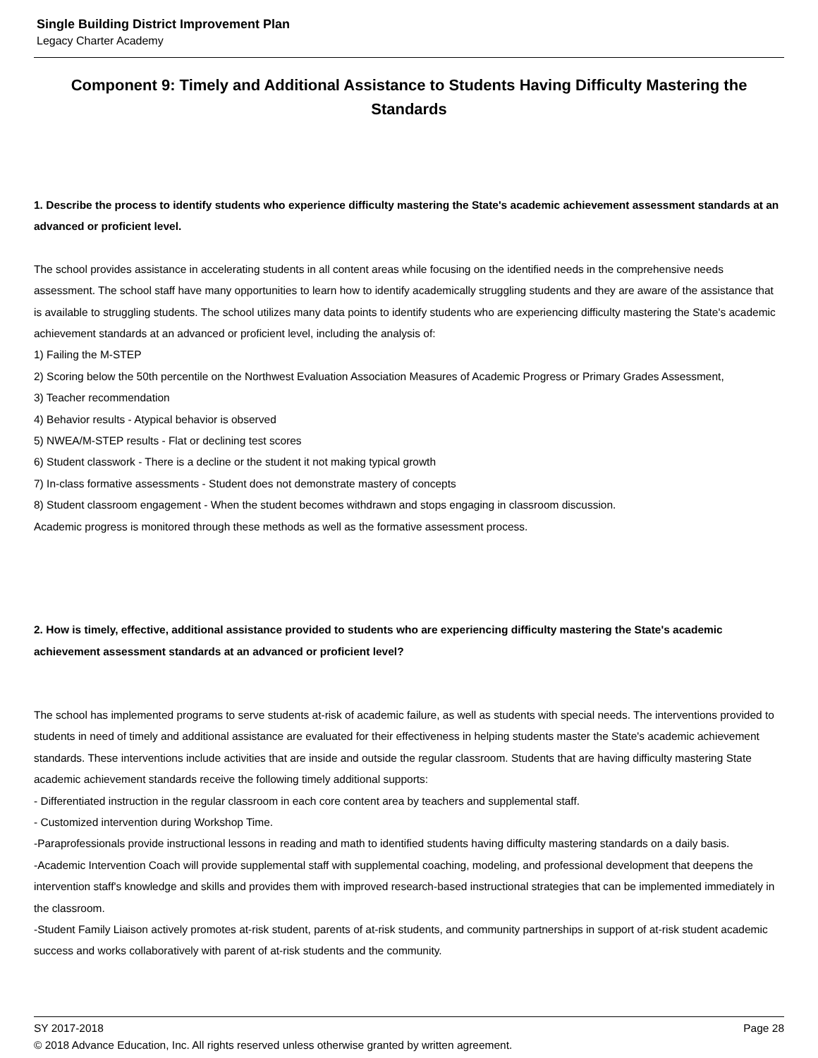Single Building District Improvement Plan
Legacy Charter Academy
Component 9: Timely and Additional Assistance to Students Having Difficulty Mastering the Standards
1. Describe the process to identify students who experience difficulty mastering the State's academic achievement assessment standards at an advanced or proficient level.
The school provides assistance in accelerating students in all content areas while focusing on the identified needs in the comprehensive needs assessment. The school staff have many opportunities to learn how to identify academically struggling students and they are aware of the assistance that is available to struggling students. The school utilizes many data points to identify students who are experiencing difficulty mastering the State's academic achievement standards at an advanced or proficient level, including the analysis of:
1) Failing the M-STEP
2) Scoring below the 50th percentile on the Northwest Evaluation Association Measures of Academic Progress or Primary Grades Assessment,
3) Teacher recommendation
4) Behavior results - Atypical behavior is observed
5) NWEA/M-STEP results - Flat or declining test scores
6) Student classwork - There is a decline or the student it not making typical growth
7) In-class formative assessments - Student does not demonstrate mastery of concepts
8) Student classroom engagement - When the student becomes withdrawn and stops engaging in classroom discussion.
Academic progress is monitored through these methods as well as the formative assessment process.
2. How is timely, effective, additional assistance provided to students who are experiencing difficulty mastering the State's academic achievement assessment standards at an advanced or proficient level?
The school has implemented programs to serve students at-risk of academic failure, as well as students with special needs. The interventions provided to students in need of timely and additional assistance are evaluated for their effectiveness in helping students master the State's academic achievement standards. These interventions include activities that are inside and outside the regular classroom. Students that are having difficulty mastering State academic achievement standards receive the following timely additional supports:
- Differentiated instruction in the regular classroom in each core content area by teachers and supplemental staff.
- Customized intervention during Workshop Time.
-Paraprofessionals provide instructional lessons in reading and math to identified students having difficulty mastering standards on a daily basis.
-Academic Intervention Coach will provide supplemental staff with supplemental coaching, modeling, and professional development that deepens the intervention staff's knowledge and skills and provides them with improved research-based instructional strategies that can be implemented immediately in the classroom.
-Student Family Liaison actively promotes at-risk student, parents of at-risk students, and community partnerships in support of at-risk student academic success and works collaboratively with parent of at-risk students and the community.
SY 2017-2018 Page 28
© 2018 Advance Education, Inc. All rights reserved unless otherwise granted by written agreement.